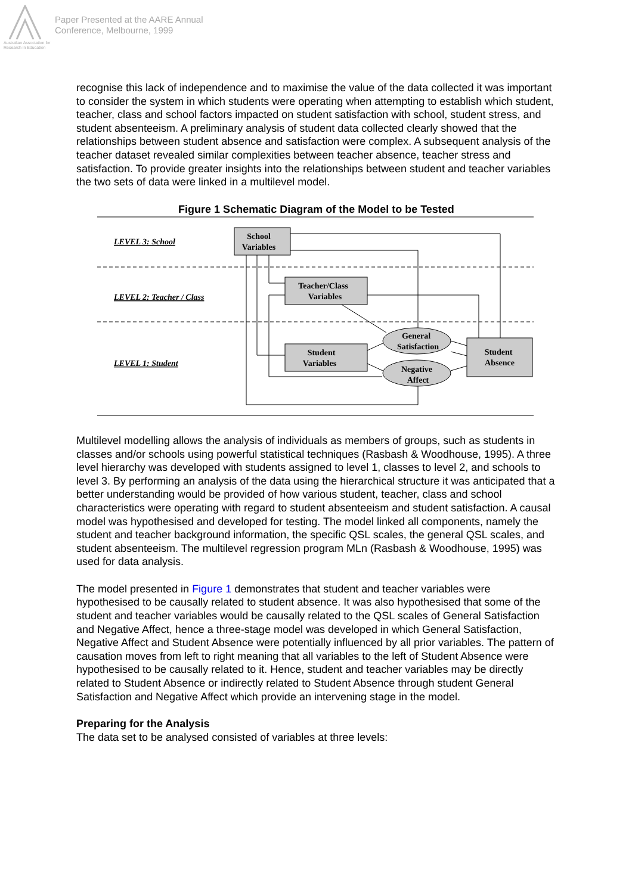Australian Association for Research in Education
Paper Presented at the AARE Annual
Conference, Melbourne, 1999
recognise this lack of independence and to maximise the value of the data collected it was important to consider the system in which students were operating when attempting to establish which student, teacher, class and school factors impacted on student satisfaction with school, student stress, and student absenteeism. A preliminary analysis of student data collected clearly showed that the relationships between student absence and satisfaction were complex. A subsequent analysis of the teacher dataset revealed similar complexities between teacher absence, teacher stress and satisfaction. To provide greater insights into the relationships between student and teacher variables the two sets of data were linked in a multilevel model.
Figure 1 Schematic Diagram of the Model to be Tested
LEVEL 3: School
LEVEL 2: Teacher / Class
LEVEL 1: Student
School
Variables
Teacher/Class
Variables
Student
Variables
General
Satisfaction
Negative
Affect
Student
Absence
Multilevel modelling allows the analysis of individuals as members of groups, such as students in classes and/or schools using powerful statistical techniques (Rasbash & Woodhouse, 1995). A three level hierarchy was developed with students assigned to level 1, classes to level 2, and schools to level 3. By performing an analysis of the data using the hierarchical structure it was anticipated that a better understanding would be provided of how various student, teacher, class and school characteristics were operating with regard to student absenteeism and student satisfaction. A causal model was hypothesised and developed for testing. The model linked all components, namely the student and teacher background information, the specific QSL scales, the general QSL scales, and student absenteeism. The multilevel regression program MLn (Rasbash & Woodhouse, 1995) was used for data analysis.
The model presented in Figure 1 demonstrates that student and teacher variables were hypothesised to be causally related to student absence. It was also hypothesised that some of the student and teacher variables would be causally related to the QSL scales of General Satisfaction and Negative Affect, hence a three-stage model was developed in which General Satisfaction, Negative Affect and Student Absence were potentially influenced by all prior variables. The pattern of causation moves from left to right meaning that all variables to the left of Student Absence were hypothesised to be causally related to it. Hence, student and teacher variables may be directly related to Student Absence or indirectly related to Student Absence through student General Satisfaction and Negative Affect which provide an intervening stage in the model.
Preparing for the Analysis
The data set to be analysed consisted of variables at three levels: